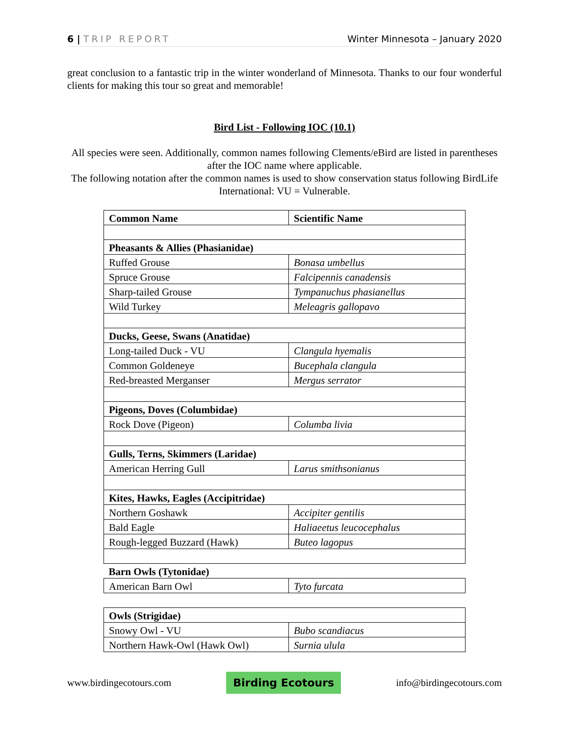6 | TRIP REPORT Winter Minnesota – January 2020
great conclusion to a fantastic trip in the winter wonderland of Minnesota. Thanks to our four wonderful clients for making this tour so great and memorable!
Bird List - Following IOC (10.1)
All species were seen. Additionally, common names following Clements/eBird are listed in parentheses after the IOC name where applicable.
The following notation after the common names is used to show conservation status following BirdLife International: VU = Vulnerable.
| Common Name | Scientific Name |
| --- | --- |
| Pheasants & Allies (Phasianidae) | |
| Ruffed Grouse | Bonasa umbellus |
| Spruce Grouse | Falcipennis canadensis |
| Sharp-tailed Grouse | Tympanuchus phasianellus |
| Wild Turkey | Meleagris gallopavo |
| Ducks, Geese, Swans (Anatidae) | |
| Long-tailed Duck - VU | Clangula hyemalis |
| Common Goldeneye | Bucephala clangula |
| Red-breasted Merganser | Mergus serrator |
| Pigeons, Doves (Columbidae) | |
| Rock Dove (Pigeon) | Columba livia |
| Gulls, Terns, Skimmers (Laridae) | |
| American Herring Gull | Larus smithsonianus |
| Kites, Hawks, Eagles (Accipitridae) | |
| Northern Goshawk | Accipiter gentilis |
| Bald Eagle | Haliaeetus leucocephalus |
| Rough-legged Buzzard (Hawk) | Buteo lagopus |
| Barn Owls (Tytonidae) | |
| American Barn Owl | Tyto furcata |
| Owls (Strigidae) | |
| Snowy Owl - VU | Bubo scandiacus |
| Northern Hawk-Owl (Hawk Owl) | Surnia ulula |
www.birdingecotours.com Birding Ecotours info@birdingecotours.com